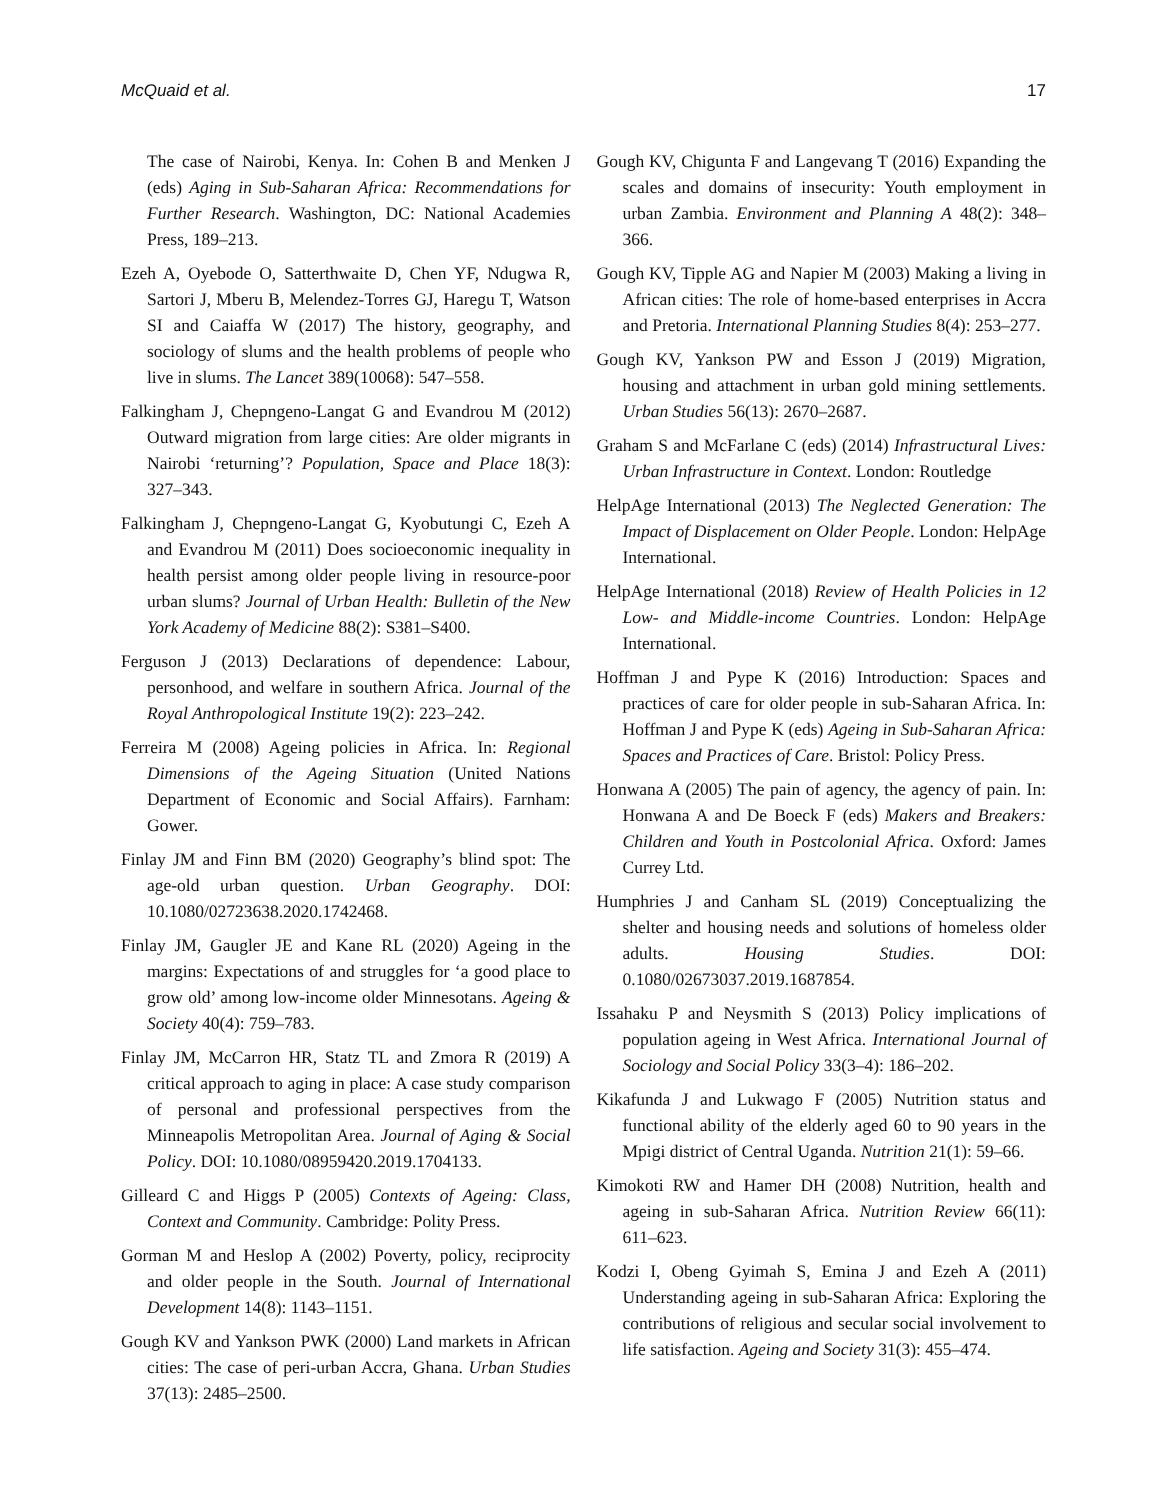McQuaid et al. 17
The case of Nairobi, Kenya. In: Cohen B and Menken J (eds) Aging in Sub-Saharan Africa: Recommendations for Further Research. Washington, DC: National Academies Press, 189–213.
Ezeh A, Oyebode O, Satterthwaite D, Chen YF, Ndugwa R, Sartori J, Mberu B, Melendez-Torres GJ, Haregu T, Watson SI and Caiaffa W (2017) The history, geography, and sociology of slums and the health problems of people who live in slums. The Lancet 389(10068): 547–558.
Falkingham J, Chepngeno-Langat G and Evandrou M (2012) Outward migration from large cities: Are older migrants in Nairobi ‘returning’? Population, Space and Place 18(3): 327–343.
Falkingham J, Chepngeno-Langat G, Kyobutungi C, Ezeh A and Evandrou M (2011) Does socioeconomic inequality in health persist among older people living in resource-poor urban slums? Journal of Urban Health: Bulletin of the New York Academy of Medicine 88(2): S381–S400.
Ferguson J (2013) Declarations of dependence: Labour, personhood, and welfare in southern Africa. Journal of the Royal Anthropological Institute 19(2): 223–242.
Ferreira M (2008) Ageing policies in Africa. In: Regional Dimensions of the Ageing Situation (United Nations Department of Economic and Social Affairs). Farnham: Gower.
Finlay JM and Finn BM (2020) Geography’s blind spot: The age-old urban question. Urban Geography. DOI: 10.1080/02723638.2020.1742468.
Finlay JM, Gaugler JE and Kane RL (2020) Ageing in the margins: Expectations of and struggles for ‘a good place to grow old’ among low-income older Minnesotans. Ageing & Society 40(4): 759–783.
Finlay JM, McCarron HR, Statz TL and Zmora R (2019) A critical approach to aging in place: A case study comparison of personal and professional perspectives from the Minneapolis Metropolitan Area. Journal of Aging & Social Policy. DOI: 10.1080/08959420.2019.1704133.
Gilleard C and Higgs P (2005) Contexts of Ageing: Class, Context and Community. Cambridge: Polity Press.
Gorman M and Heslop A (2002) Poverty, policy, reciprocity and older people in the South. Journal of International Development 14(8): 1143–1151.
Gough KV and Yankson PWK (2000) Land markets in African cities: The case of peri-urban Accra, Ghana. Urban Studies 37(13): 2485–2500.
Gough KV, Chigunta F and Langevang T (2016) Expanding the scales and domains of insecurity: Youth employment in urban Zambia. Environment and Planning A 48(2): 348–366.
Gough KV, Tipple AG and Napier M (2003) Making a living in African cities: The role of home-based enterprises in Accra and Pretoria. International Planning Studies 8(4): 253–277.
Gough KV, Yankson PW and Esson J (2019) Migration, housing and attachment in urban gold mining settlements. Urban Studies 56(13): 2670–2687.
Graham S and McFarlane C (eds) (2014) Infrastructural Lives: Urban Infrastructure in Context. London: Routledge
HelpAge International (2013) The Neglected Generation: The Impact of Displacement on Older People. London: HelpAge International.
HelpAge International (2018) Review of Health Policies in 12 Low- and Middle-income Countries. London: HelpAge International.
Hoffman J and Pype K (2016) Introduction: Spaces and practices of care for older people in sub-Saharan Africa. In: Hoffman J and Pype K (eds) Ageing in Sub-Saharan Africa: Spaces and Practices of Care. Bristol: Policy Press.
Honwana A (2005) The pain of agency, the agency of pain. In: Honwana A and De Boeck F (eds) Makers and Breakers: Children and Youth in Postcolonial Africa. Oxford: James Currey Ltd.
Humphries J and Canham SL (2019) Conceptualizing the shelter and housing needs and solutions of homeless older adults. Housing Studies. DOI: 0.1080/02673037.2019.1687854.
Issahaku P and Neysmith S (2013) Policy implications of population ageing in West Africa. International Journal of Sociology and Social Policy 33(3–4): 186–202.
Kikafunda J and Lukwago F (2005) Nutrition status and functional ability of the elderly aged 60 to 90 years in the Mpigi district of Central Uganda. Nutrition 21(1): 59–66.
Kimokoti RW and Hamer DH (2008) Nutrition, health and ageing in sub-Saharan Africa. Nutrition Review 66(11): 611–623.
Kodzi I, Obeng Gyimah S, Emina J and Ezeh A (2011) Understanding ageing in sub-Saharan Africa: Exploring the contributions of religious and secular social involvement to life satisfaction. Ageing and Society 31(3): 455–474.